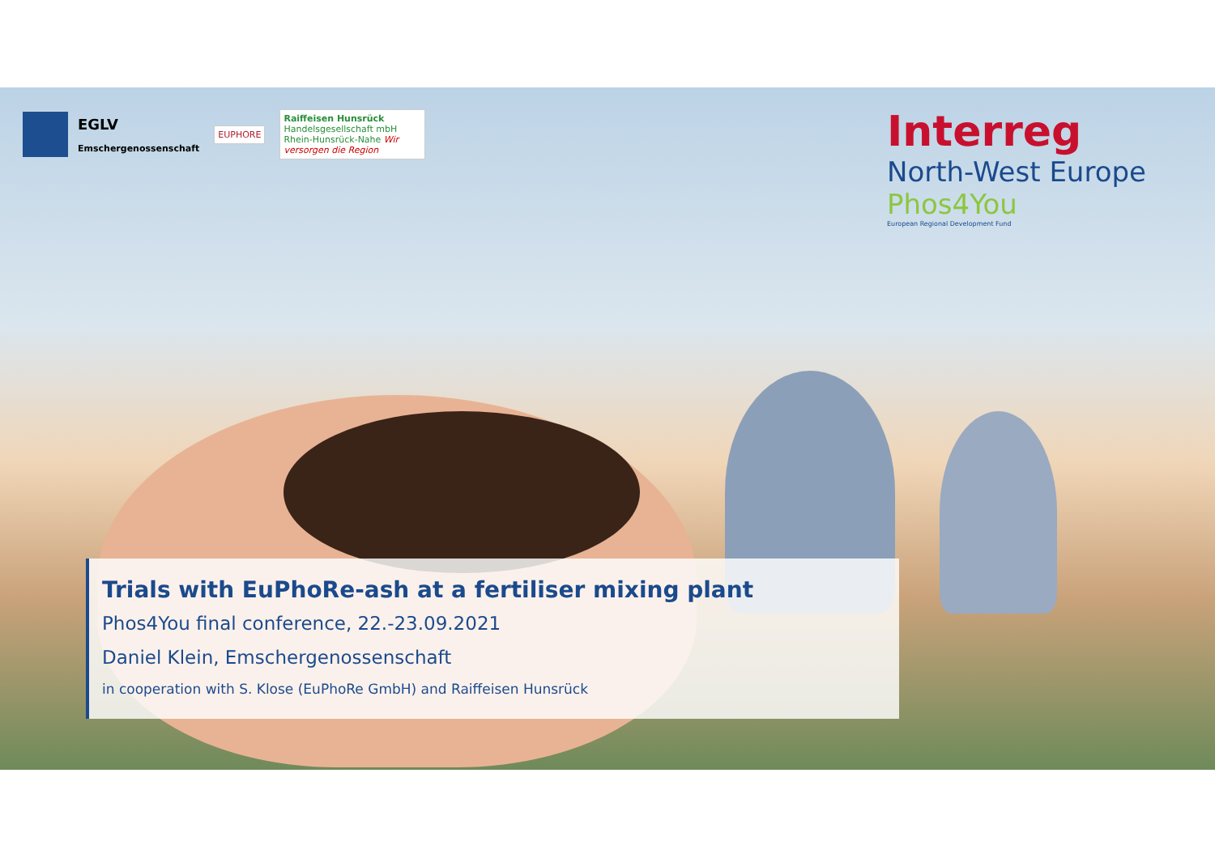EGLV
Emschergenossenschaft
EUPHORE
Raiffeisen Hunsrück
Handelsgesellschaft mbH
Rhein-Hunsrück-Nahe Wir versorgen die Region
Interreg
North-West Europe
Phos4You
European Regional Development Fund
Trials with EuPhoRe-ash at a fertiliser mixing plant
Phos4You final conference, 22.-23.09.2021
Daniel Klein, Emschergenossenschaft
in cooperation with S. Klose (EuPhoRe GmbH) and Raiffeisen Hunsrück